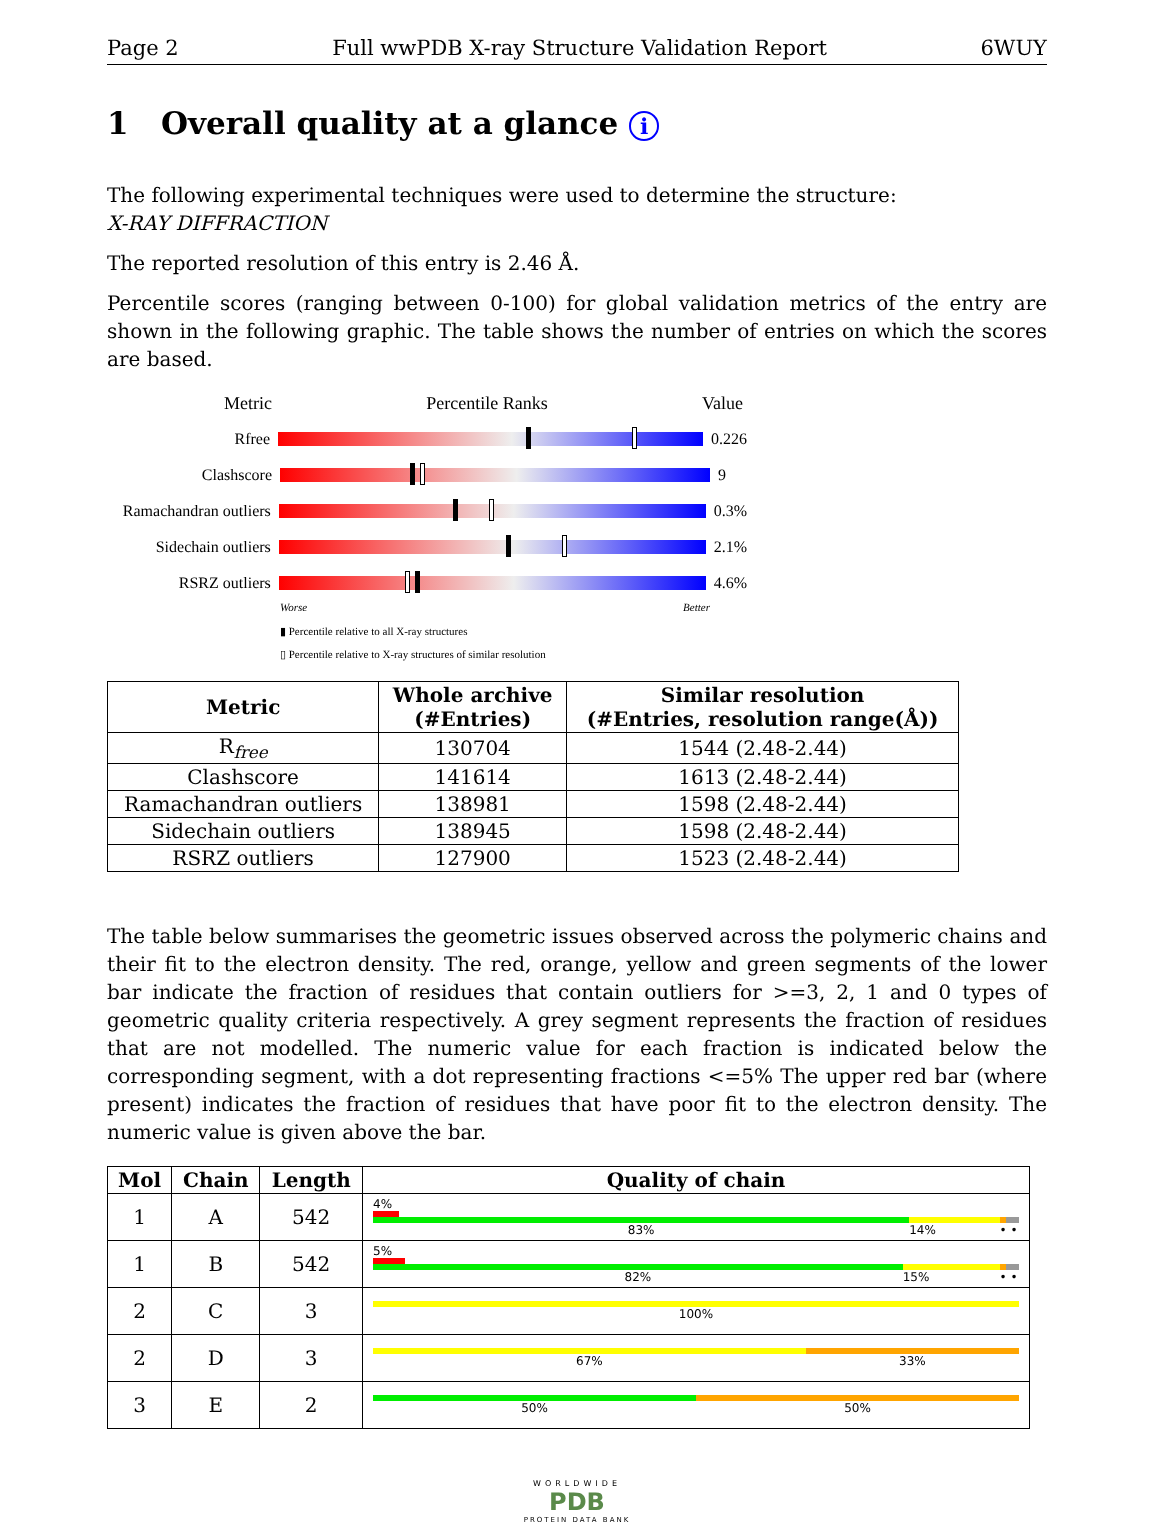Page 2 Full wwPDB X-ray Structure Validation Report 6WUY
1 Overall quality at a glance i
The following experimental techniques were used to determine the structure:
X-RAY DIFFRACTION
The reported resolution of this entry is 2.46 Å.
Percentile scores (ranging between 0-100) for global validation metrics of the entry are shown in the following graphic. The table shows the number of entries on which the scores are based.
Metric Percentile Ranks Value
Rfree 0.226
Clashscore 9
Ramachandran outliers
0.3%
Sidechain outliers
2.1%
RSRZ outliers 4.6%
Worse Better
▮ Percentile relative to all X-ray structures
▯ Percentile relative to X-ray structures of similar resolution
| Metric | Whole archive (#Entries) | Similar resolution (#Entries, resolution range(Å)) |
| --- | --- | --- |
| R<sub>free</sub> | 130704 | 1544 (2.48-2.44) |
| Clashscore | 141614 | 1613 (2.48-2.44) |
| Ramachandran outliers | 138981 | 1598 (2.48-2.44) |
| Sidechain outliers | 138945 | 1598 (2.48-2.44) |
| RSRZ outliers | 127900 | 1523 (2.48-2.44) |
The table below summarises the geometric issues observed across the polymeric chains and their fit to the electron density. The red, orange, yellow and green segments of the lower bar indicate the fraction of residues that contain outliers for >=3, 2, 1 and 0 types of geometric quality criteria respectively. A grey segment represents the fraction of residues that are not modelled. The numeric value for each fraction is indicated below the corresponding segment, with a dot representing fractions <=5% The upper red bar (where present) indicates the fraction of residues that have poor fit to the electron density. The numeric value is given above the bar.
| Mol | Chain | Length | Quality of chain |
| --- | --- | --- | --- |
| 1 | A | 542 | 4% 83% 14% • • |
| 1 | B | 542 | 5% 82% 15% • • |
| 2 | C | 3 | 100% |
| 2 | D | 3 | 67% 33% |
| 3 | E | 2 | 50% 50% |
WORLDWIDE
PDB
PROTEIN DATA BANK